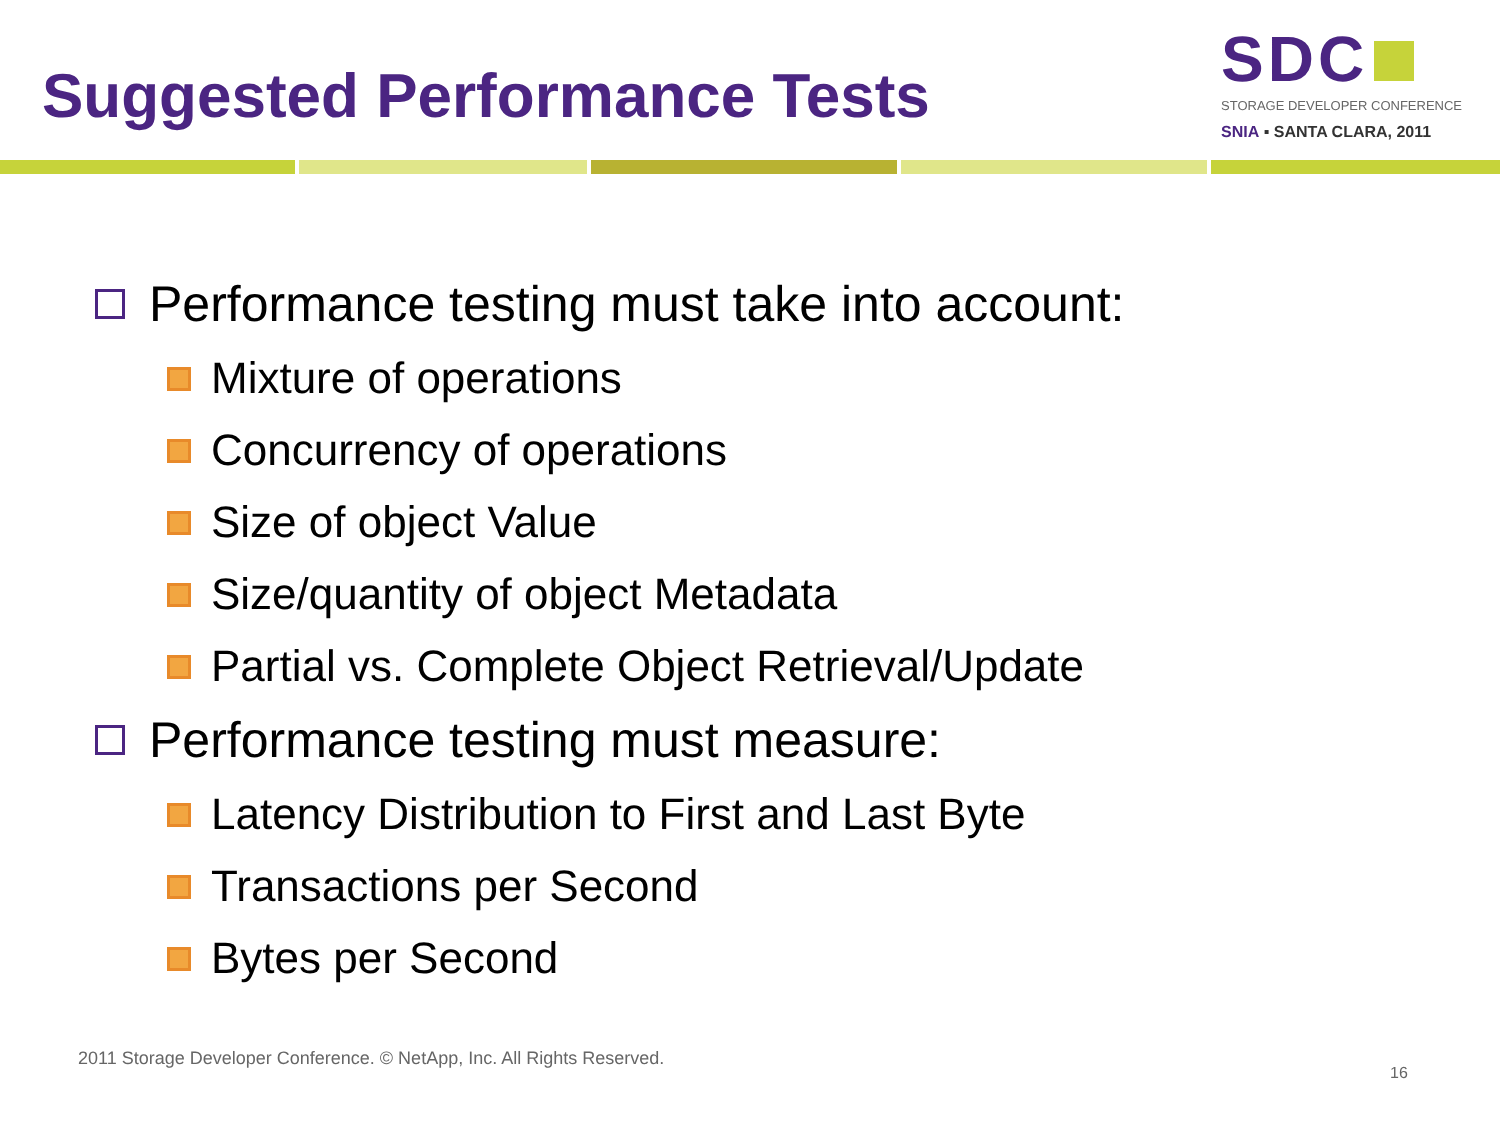Suggested Performance Tests
SDC
STORAGE DEVELOPER CONFERENCE
SNIA ▪ SANTA CLARA, 2011
Performance testing must take into account:
Mixture of operations
Concurrency of operations
Size of object Value
Size/quantity of object Metadata
Partial vs. Complete Object Retrieval/Update
Performance testing must measure:
Latency Distribution to First and Last Byte
Transactions per Second
Bytes per Second
2011 Storage Developer Conference. © NetApp, Inc. All Rights Reserved.
16